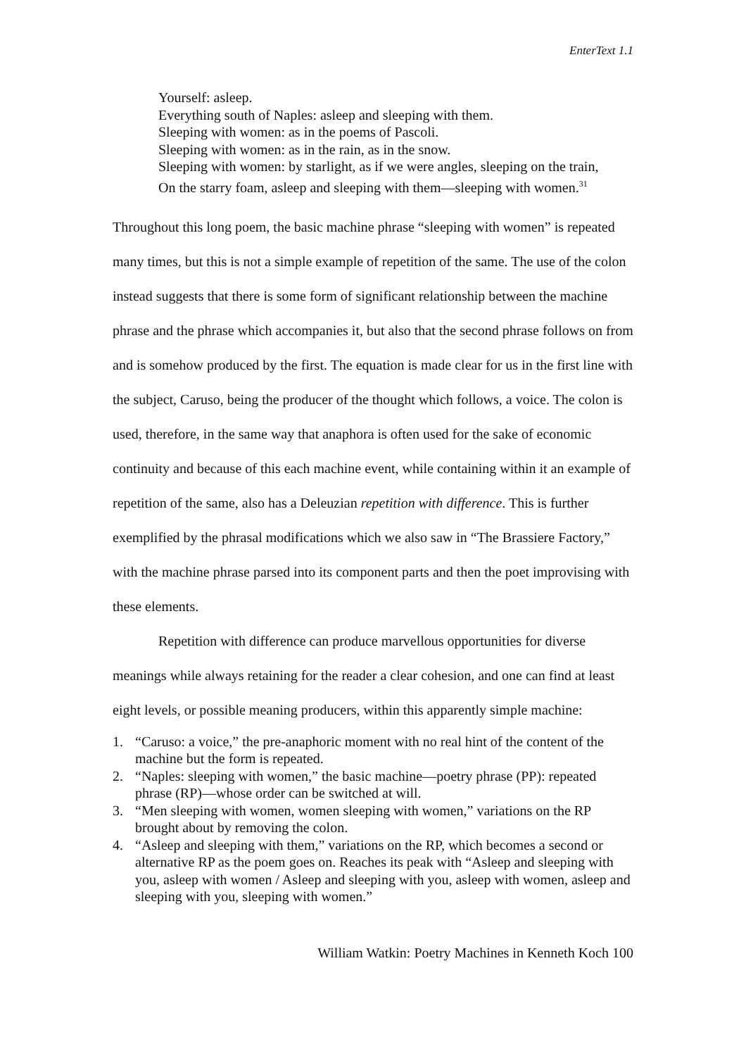EnterText 1.1
Yourself: asleep.
Everything south of Naples: asleep and sleeping with them.
Sleeping with women: as in the poems of Pascoli.
Sleeping with women: as in the rain, as in the snow.
Sleeping with women: by starlight, as if we were angles, sleeping on the train,
On the starry foam, asleep and sleeping with them—sleeping with women.<sup>31</sup>
Throughout this long poem, the basic machine phrase “sleeping with women” is repeated many times, but this is not a simple example of repetition of the same. The use of the colon instead suggests that there is some form of significant relationship between the machine phrase and the phrase which accompanies it, but also that the second phrase follows on from and is somehow produced by the first. The equation is made clear for us in the first line with the subject, Caruso, being the producer of the thought which follows, a voice. The colon is used, therefore, in the same way that anaphora is often used for the sake of economic continuity and because of this each machine event, while containing within it an example of repetition of the same, also has a Deleuzian repetition with difference. This is further exemplified by the phrasal modifications which we also saw in “The Brassiere Factory,” with the machine phrase parsed into its component parts and then the poet improvising with these elements.
Repetition with difference can produce marvellous opportunities for diverse meanings while always retaining for the reader a clear cohesion, and one can find at least eight levels, or possible meaning producers, within this apparently simple machine:
1. “Caruso: a voice,” the pre-anaphoric moment with no real hint of the content of the machine but the form is repeated.
2. “Naples: sleeping with women,” the basic machine—poetry phrase (PP): repeated phrase (RP)—whose order can be switched at will.
3. “Men sleeping with women, women sleeping with women,” variations on the RP brought about by removing the colon.
4. “Asleep and sleeping with them,” variations on the RP, which becomes a second or alternative RP as the poem goes on. Reaches its peak with “Asleep and sleeping with you, asleep with women / Asleep and sleeping with you, asleep with women, asleep and sleeping with you, sleeping with women.”
William Watkin: Poetry Machines in Kenneth Koch 100